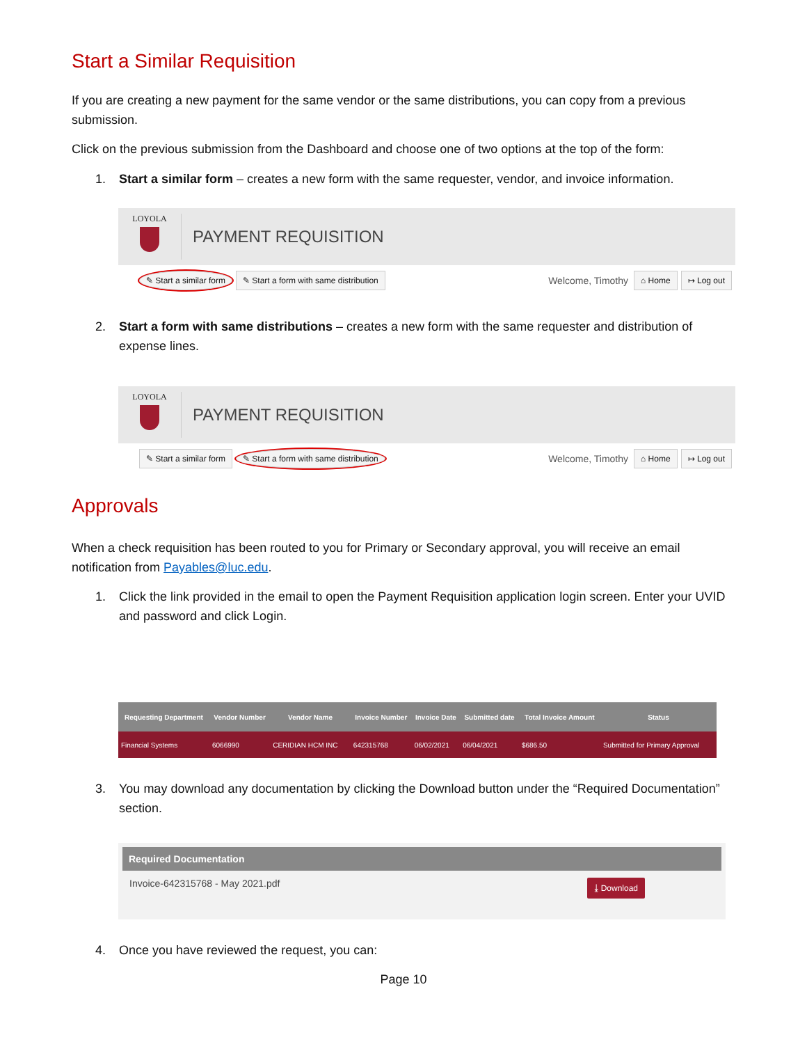Start a Similar Requisition
If you are creating a new payment for the same vendor or the same distributions, you can copy from a previous submission.
Click on the previous submission from the Dashboard and choose one of two options at the top of the form:
1. Start a similar form – creates a new form with the same requester, vendor, and invoice information.
LOYOLA
PAYMENT REQUISITION
✎ Start a similar form ✎ Start a form with same distribution Welcome, Timothy ⌂ Home ↦ Log out
2. Start a form with same distributions – creates a new form with the same requester and distribution of expense lines.
LOYOLA
PAYMENT REQUISITION
✎ Start a similar form ✎ Start a form with same distribution Welcome, Timothy ⌂ Home ↦ Log out
Approvals
When a check requisition has been routed to you for Primary or Secondary approval, you will receive an email notification from Payables@luc.edu.
1. Click the link provided in the email to open the Payment Requisition application login screen. Enter your UVID and password and click Login.
| Requesting Department | Vendor Number | Vendor Name | Invoice Number | Invoice Date | Submitted date | Total Invoice Amount | Status |
| --- | --- | --- | --- | --- | --- | --- | --- |
| Financial Systems | 6066990 | CERIDIAN HCM INC | 642315768 | 06/02/2021 | 06/04/2021 | $686.50 | Submitted for Primary Approval |
3. You may download any documentation by clicking the Download button under the “Required Documentation” section.
Required Documentation
Invoice-642315768 - May 2021.pdf ⤓ Download
4. Once you have reviewed the request, you can:
Page 10